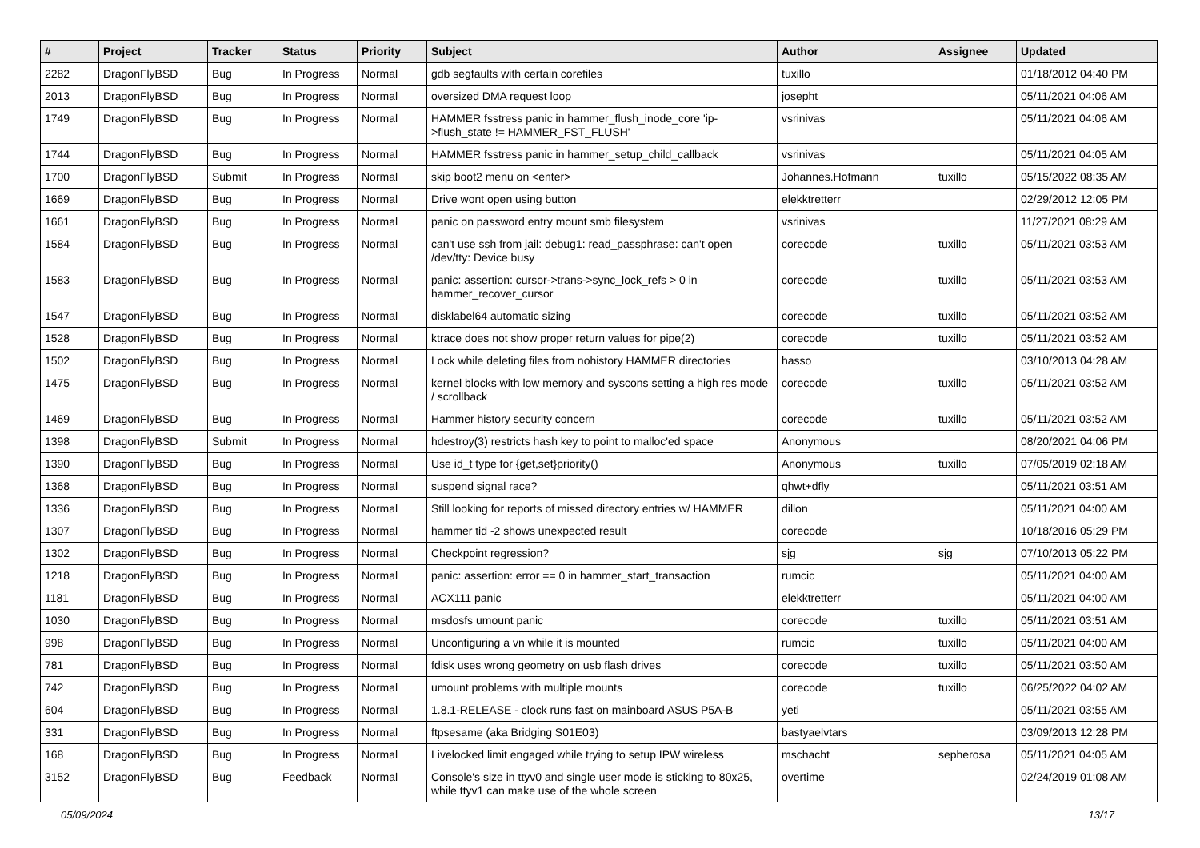| # | Project | Tracker | Status | Priority | Subject | Author | Assignee | Updated |
| --- | --- | --- | --- | --- | --- | --- | --- | --- |
| 2282 | DragonFlyBSD | Bug | In Progress | Normal | gdb segfaults with certain corefiles | tuxillo | | 01/18/2012 04:40 PM |
| 2013 | DragonFlyBSD | Bug | In Progress | Normal | oversized DMA request loop | josepht | | 05/11/2021 04:06 AM |
| 1749 | DragonFlyBSD | Bug | In Progress | Normal | HAMMER fsstress panic in hammer_flush_inode_core 'ip->flush_state != HAMMER_FST_FLUSH' | vsrinivas | | 05/11/2021 04:06 AM |
| 1744 | DragonFlyBSD | Bug | In Progress | Normal | HAMMER fsstress panic in hammer_setup_child_callback | vsrinivas | | 05/11/2021 04:05 AM |
| 1700 | DragonFlyBSD | Submit | In Progress | Normal | skip boot2 menu on <enter> | Johannes.Hofmann | tuxillo | 05/15/2022 08:35 AM |
| 1669 | DragonFlyBSD | Bug | In Progress | Normal | Drive wont open using button | elekktretterr | | 02/29/2012 12:05 PM |
| 1661 | DragonFlyBSD | Bug | In Progress | Normal | panic on password entry mount smb filesystem | vsrinivas | | 11/27/2021 08:29 AM |
| 1584 | DragonFlyBSD | Bug | In Progress | Normal | can't use ssh from jail: debug1: read_passphrase: can't open /dev/tty: Device busy | corecode | tuxillo | 05/11/2021 03:53 AM |
| 1583 | DragonFlyBSD | Bug | In Progress | Normal | panic: assertion: cursor->trans->sync_lock_refs > 0 in hammer_recover_cursor | corecode | tuxillo | 05/11/2021 03:53 AM |
| 1547 | DragonFlyBSD | Bug | In Progress | Normal | disklabel64 automatic sizing | corecode | tuxillo | 05/11/2021 03:52 AM |
| 1528 | DragonFlyBSD | Bug | In Progress | Normal | ktrace does not show proper return values for pipe(2) | corecode | tuxillo | 05/11/2021 03:52 AM |
| 1502 | DragonFlyBSD | Bug | In Progress | Normal | Lock while deleting files from nohistory HAMMER directories | hasso | | 03/10/2013 04:28 AM |
| 1475 | DragonFlyBSD | Bug | In Progress | Normal | kernel blocks with low memory and syscons setting a high res mode / scrollback | corecode | tuxillo | 05/11/2021 03:52 AM |
| 1469 | DragonFlyBSD | Bug | In Progress | Normal | Hammer history security concern | corecode | tuxillo | 05/11/2021 03:52 AM |
| 1398 | DragonFlyBSD | Submit | In Progress | Normal | hdestroy(3) restricts hash key to point to malloc'ed space | Anonymous | | 08/20/2021 04:06 PM |
| 1390 | DragonFlyBSD | Bug | In Progress | Normal | Use id_t type for {get,set}priority() | Anonymous | tuxillo | 07/05/2019 02:18 AM |
| 1368 | DragonFlyBSD | Bug | In Progress | Normal | suspend signal race? | qhwt+dfly | | 05/11/2021 03:51 AM |
| 1336 | DragonFlyBSD | Bug | In Progress | Normal | Still looking for reports of missed directory entries w/ HAMMER | dillon | | 05/11/2021 04:00 AM |
| 1307 | DragonFlyBSD | Bug | In Progress | Normal | hammer tid -2 shows unexpected result | corecode | | 10/18/2016 05:29 PM |
| 1302 | DragonFlyBSD | Bug | In Progress | Normal | Checkpoint regression? | sjg | sjg | 07/10/2013 05:22 PM |
| 1218 | DragonFlyBSD | Bug | In Progress | Normal | panic: assertion: error == 0 in hammer_start_transaction | rumcic | | 05/11/2021 04:00 AM |
| 1181 | DragonFlyBSD | Bug | In Progress | Normal | ACX111 panic | elekktretterr | | 05/11/2021 04:00 AM |
| 1030 | DragonFlyBSD | Bug | In Progress | Normal | msdosfs umount panic | corecode | tuxillo | 05/11/2021 03:51 AM |
| 998 | DragonFlyBSD | Bug | In Progress | Normal | Unconfiguring a vn while it is mounted | rumcic | tuxillo | 05/11/2021 04:00 AM |
| 781 | DragonFlyBSD | Bug | In Progress | Normal | fdisk uses wrong geometry on usb flash drives | corecode | tuxillo | 05/11/2021 03:50 AM |
| 742 | DragonFlyBSD | Bug | In Progress | Normal | umount problems with multiple mounts | corecode | tuxillo | 06/25/2022 04:02 AM |
| 604 | DragonFlyBSD | Bug | In Progress | Normal | 1.8.1-RELEASE - clock runs fast on mainboard ASUS P5A-B | yeti | | 05/11/2021 03:55 AM |
| 331 | DragonFlyBSD | Bug | In Progress | Normal | ftpsesame (aka Bridging S01E03) | bastyaelvtars | | 03/09/2013 12:28 PM |
| 168 | DragonFlyBSD | Bug | In Progress | Normal | Livelocked limit engaged while trying to setup IPW wireless | mschacht | sepherosa | 05/11/2021 04:05 AM |
| 3152 | DragonFlyBSD | Bug | Feedback | Normal | Console's size in ttyv0 and single user mode is sticking to 80x25, while ttyv1 can make use of the whole screen | overtime | | 02/24/2019 01:08 AM |
05/09/2024 13/17